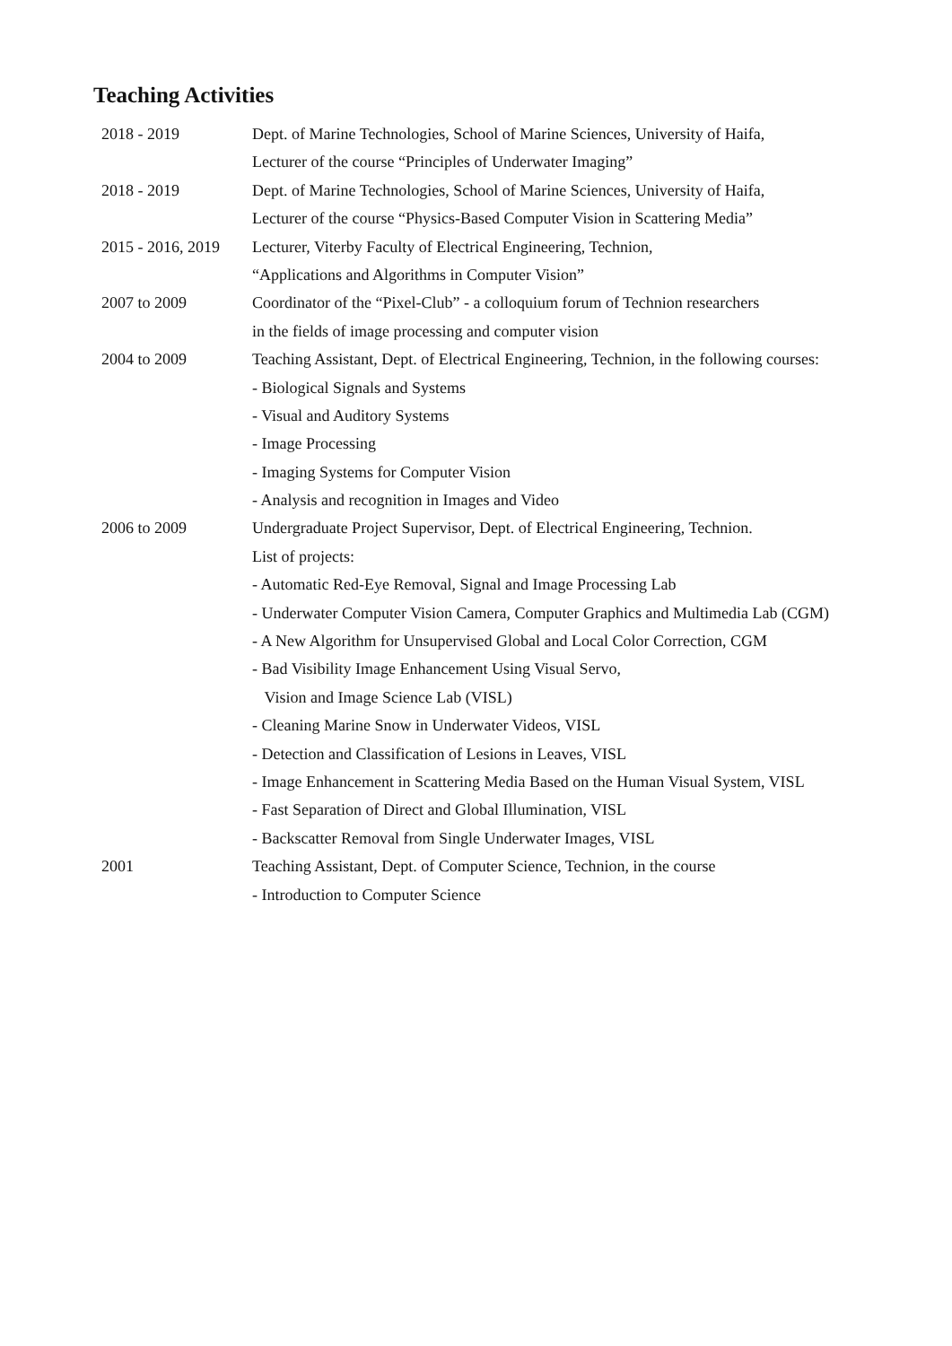Teaching Activities
| 2018 - 2019 | Dept. of Marine Technologies, School of Marine Sciences, University of Haifa, |
| | Lecturer of the course “Principles of Underwater Imaging” |
| 2018 - 2019 | Dept. of Marine Technologies, School of Marine Sciences, University of Haifa, |
| | Lecturer of the course “Physics-Based Computer Vision in Scattering Media” |
| 2015 - 2016, 2019 | Lecturer, Viterby Faculty of Electrical Engineering, Technion, |
| | “Applications and Algorithms in Computer Vision” |
| 2007 to 2009 | Coordinator of the “Pixel-Club” - a colloquium forum of Technion researchers |
| | in the fields of image processing and computer vision |
| 2004 to 2009 | Teaching Assistant, Dept. of Electrical Engineering, Technion, in the following courses: |
| | - Biological Signals and Systems |
| | - Visual and Auditory Systems |
| | - Image Processing |
| | - Imaging Systems for Computer Vision |
| | - Analysis and recognition in Images and Video |
| 2006 to 2009 | Undergraduate Project Supervisor, Dept. of Electrical Engineering, Technion. |
| | List of projects: |
| | - Automatic Red-Eye Removal, Signal and Image Processing Lab |
| | - Underwater Computer Vision Camera, Computer Graphics and Multimedia Lab (CGM) |
| | - A New Algorithm for Unsupervised Global and Local Color Correction, CGM |
| | - Bad Visibility Image Enhancement Using Visual Servo, |
| | Vision and Image Science Lab (VISL) |
| | - Cleaning Marine Snow in Underwater Videos, VISL |
| | - Detection and Classification of Lesions in Leaves, VISL |
| | - Image Enhancement in Scattering Media Based on the Human Visual System, VISL |
| | - Fast Separation of Direct and Global Illumination, VISL |
| | - Backscatter Removal from Single Underwater Images, VISL |
| 2001 | Teaching Assistant, Dept. of Computer Science, Technion, in the course |
| | - Introduction to Computer Science |